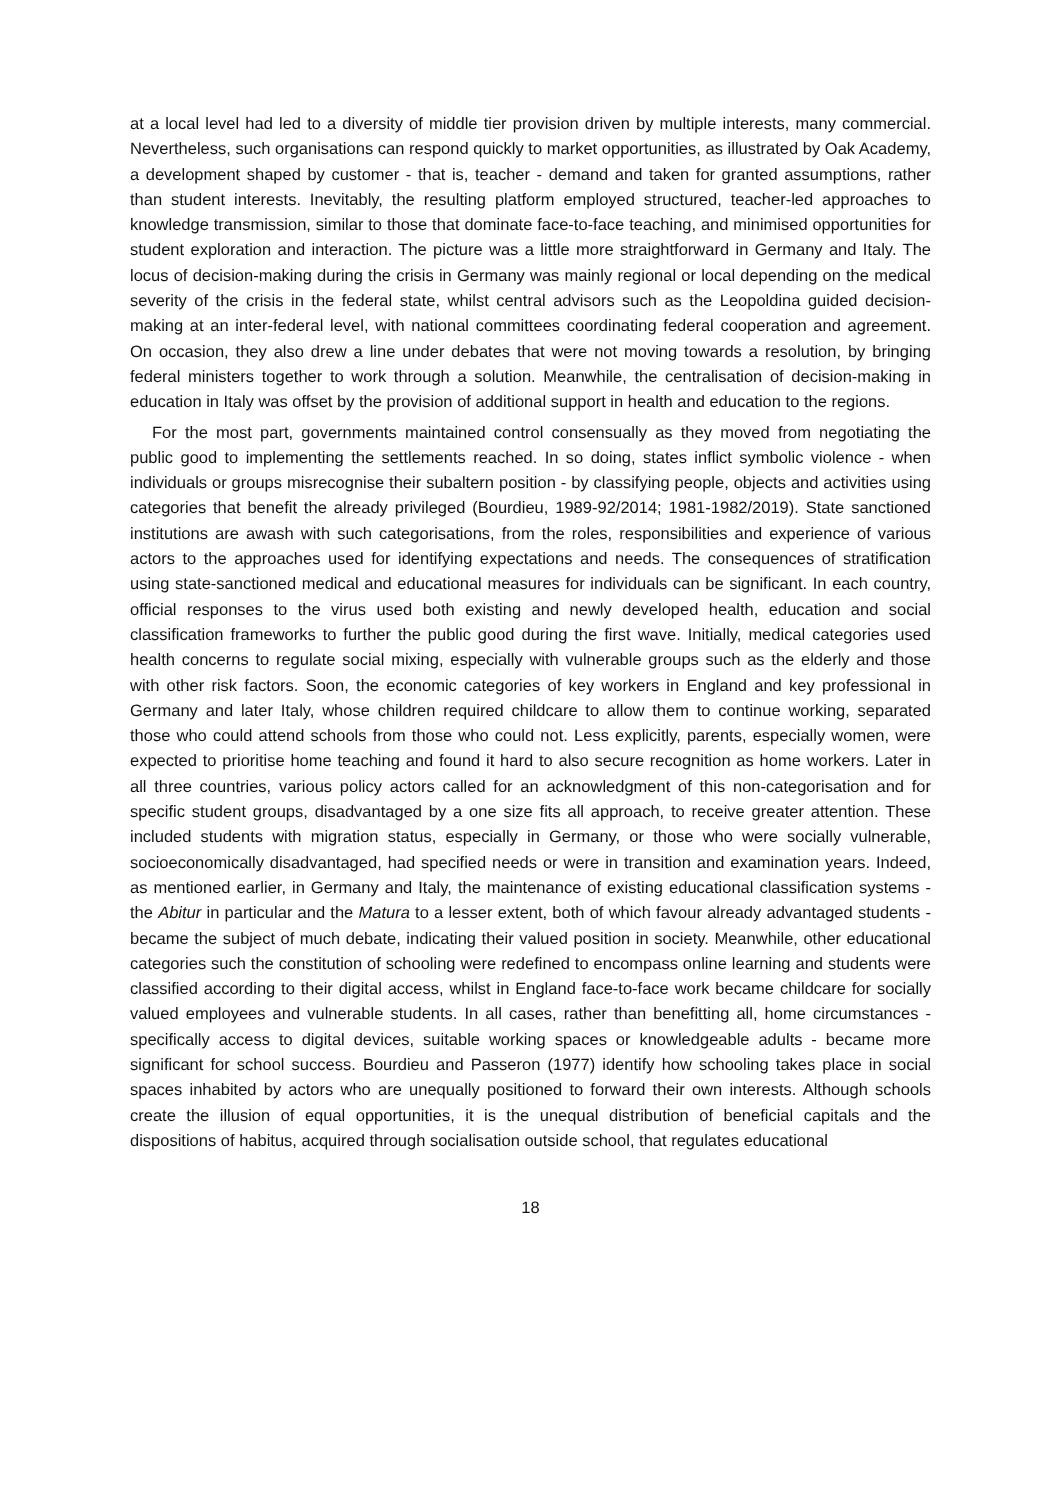at a local level had led to a diversity of middle tier provision driven by multiple interests, many commercial. Nevertheless, such organisations can respond quickly to market opportunities, as illustrated by Oak Academy, a development shaped by customer - that is, teacher - demand and taken for granted assumptions, rather than student interests. Inevitably, the resulting platform employed structured, teacher-led approaches to knowledge transmission, similar to those that dominate face-to-face teaching, and minimised opportunities for student exploration and interaction. The picture was a little more straightforward in Germany and Italy. The locus of decision-making during the crisis in Germany was mainly regional or local depending on the medical severity of the crisis in the federal state, whilst central advisors such as the Leopoldina guided decision-making at an inter-federal level, with national committees coordinating federal cooperation and agreement. On occasion, they also drew a line under debates that were not moving towards a resolution, by bringing federal ministers together to work through a solution. Meanwhile, the centralisation of decision-making in education in Italy was offset by the provision of additional support in health and education to the regions.
For the most part, governments maintained control consensually as they moved from negotiating the public good to implementing the settlements reached. In so doing, states inflict symbolic violence - when individuals or groups misrecognise their subaltern position - by classifying people, objects and activities using categories that benefit the already privileged (Bourdieu, 1989-92/2014; 1981-1982/2019). State sanctioned institutions are awash with such categorisations, from the roles, responsibilities and experience of various actors to the approaches used for identifying expectations and needs. The consequences of stratification using state-sanctioned medical and educational measures for individuals can be significant. In each country, official responses to the virus used both existing and newly developed health, education and social classification frameworks to further the public good during the first wave. Initially, medical categories used health concerns to regulate social mixing, especially with vulnerable groups such as the elderly and those with other risk factors. Soon, the economic categories of key workers in England and key professional in Germany and later Italy, whose children required childcare to allow them to continue working, separated those who could attend schools from those who could not. Less explicitly, parents, especially women, were expected to prioritise home teaching and found it hard to also secure recognition as home workers. Later in all three countries, various policy actors called for an acknowledgment of this non-categorisation and for specific student groups, disadvantaged by a one size fits all approach, to receive greater attention. These included students with migration status, especially in Germany, or those who were socially vulnerable, socioeconomically disadvantaged, had specified needs or were in transition and examination years. Indeed, as mentioned earlier, in Germany and Italy, the maintenance of existing educational classification systems - the Abitur in particular and the Matura to a lesser extent, both of which favour already advantaged students - became the subject of much debate, indicating their valued position in society. Meanwhile, other educational categories such the constitution of schooling were redefined to encompass online learning and students were classified according to their digital access, whilst in England face-to-face work became childcare for socially valued employees and vulnerable students. In all cases, rather than benefitting all, home circumstances - specifically access to digital devices, suitable working spaces or knowledgeable adults - became more significant for school success. Bourdieu and Passeron (1977) identify how schooling takes place in social spaces inhabited by actors who are unequally positioned to forward their own interests. Although schools create the illusion of equal opportunities, it is the unequal distribution of beneficial capitals and the dispositions of habitus, acquired through socialisation outside school, that regulates educational
18